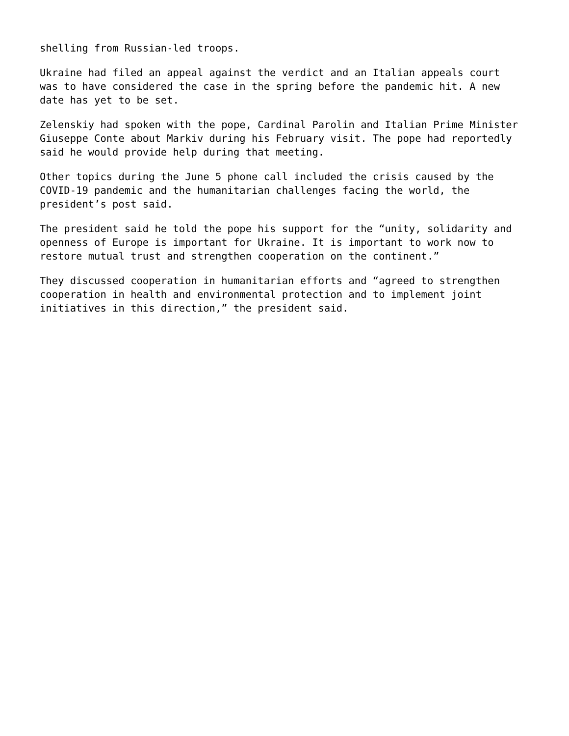shelling from Russian-led troops.
Ukraine had filed an appeal against the verdict and an Italian appeals court was to have considered the case in the spring before the pandemic hit. A new date has yet to be set.
Zelenskiy had spoken with the pope, Cardinal Parolin and Italian Prime Minister Giuseppe Conte about Markiv during his February visit. The pope had reportedly said he would provide help during that meeting.
Other topics during the June 5 phone call included the crisis caused by the COVID-19 pandemic and the humanitarian challenges facing the world, the president’s post said.
The president said he told the pope his support for the “unity, solidarity and openness of Europe is important for Ukraine. It is important to work now to restore mutual trust and strengthen cooperation on the continent.”
They discussed cooperation in humanitarian efforts and “agreed to strengthen cooperation in health and environmental protection and to implement joint initiatives in this direction,” the president said.